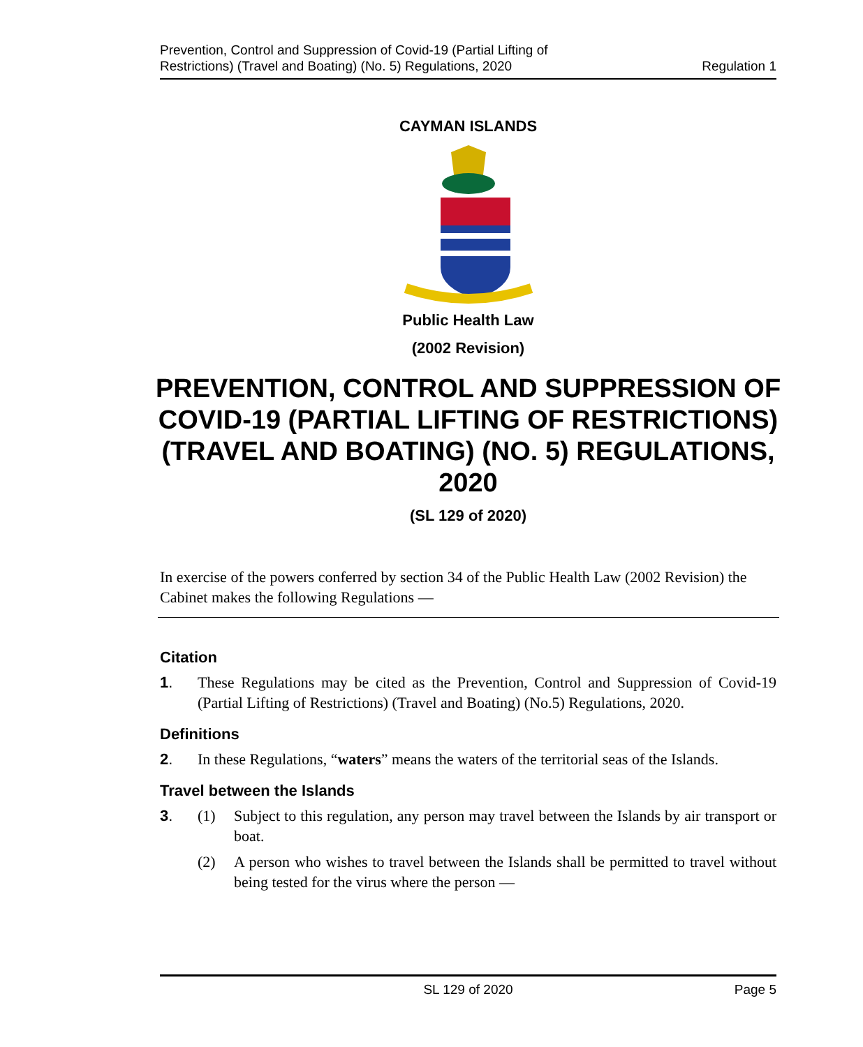Prevention, Control and Suppression of Covid-19 (Partial Lifting of
Restrictions) (Travel and Boating) (No. 5) Regulations, 2020
Regulation 1
CAYMAN ISLANDS
Public Health Law
(2002 Revision)
PREVENTION, CONTROL AND SUPPRESSION OF COVID-19 (PARTIAL LIFTING OF RESTRICTIONS) (TRAVEL AND BOATING) (NO. 5) REGULATIONS, 2020
(SL 129 of 2020)
In exercise of the powers conferred by section 34 of the Public Health Law (2002 Revision) the Cabinet makes the following Regulations —
Citation
1. These Regulations may be cited as the Prevention, Control and Suppression of Covid-19 (Partial Lifting of Restrictions) (Travel and Boating) (No.5) Regulations, 2020.
Definitions
2. In these Regulations, “waters” means the waters of the territorial seas of the Islands.
Travel between the Islands
3. (1) Subject to this regulation, any person may travel between the Islands by air transport or boat.
(2) A person who wishes to travel between the Islands shall be permitted to travel without being tested for the virus where the person —
SL 129 of 2020 Page 5